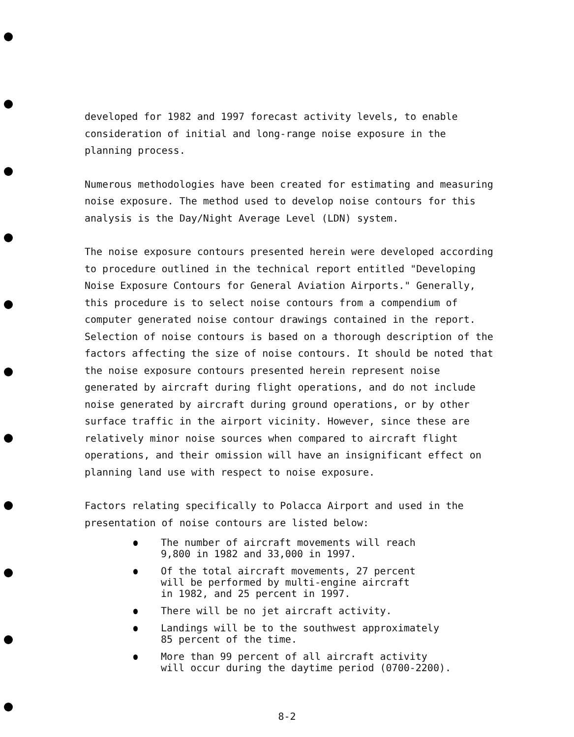developed for 1982 and 1997 forecast activity levels, to enable consideration of initial and long-range noise exposure in the planning process.
Numerous methodologies have been created for estimating and measuring noise exposure. The method used to develop noise contours for this analysis is the Day/Night Average Level (LDN) system.
The noise exposure contours presented herein were developed according to procedure outlined in the technical report entitled "Developing Noise Exposure Contours for General Aviation Airports." Generally, this procedure is to select noise contours from a compendium of computer generated noise contour drawings contained in the report. Selection of noise contours is based on a thorough description of the factors affecting the size of noise contours. It should be noted that the noise exposure contours presented herein represent noise generated by aircraft during flight operations, and do not include noise generated by aircraft during ground operations, or by other surface traffic in the airport vicinity. However, since these are relatively minor noise sources when compared to aircraft flight operations, and their omission will have an insignificant effect on planning land use with respect to noise exposure.
Factors relating specifically to Polacca Airport and used in the presentation of noise contours are listed below:
The number of aircraft movements will reach
9,800 in 1982 and 33,000 in 1997.
Of the total aircraft movements, 27 percent
will be performed by multi-engine aircraft
in 1982, and 25 percent in 1997.
There will be no jet aircraft activity.
Landings will be to the southwest approximately
85 percent of the time.
More than 99 percent of all aircraft activity
will occur during the daytime period (0700-2200).
8-2